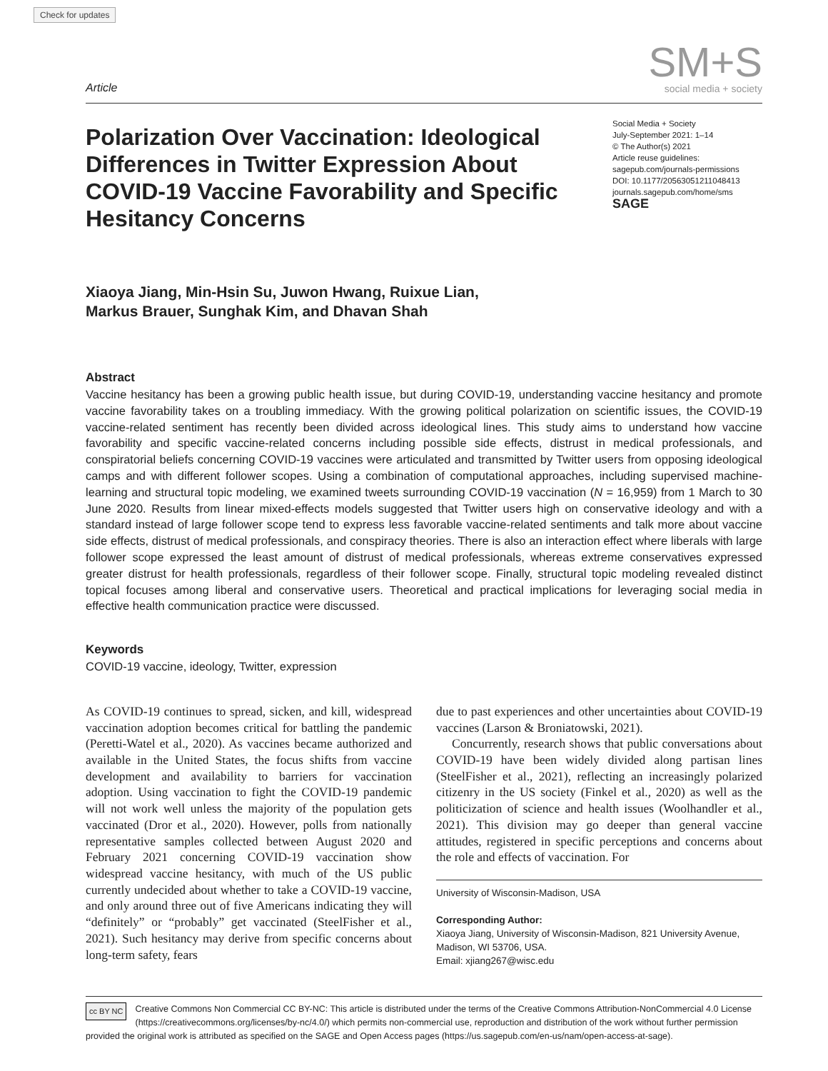Check for updates
Article
SM+S
social media + society
Polarization Over Vaccination: Ideological Differences in Twitter Expression About COVID-19 Vaccine Favorability and Specific Hesitancy Concerns
Social Media + Society
July-September 2021: 1–14
© The Author(s) 2021
Article reuse guidelines:
sagepub.com/journals-permissions
DOI: 10.1177/20563051211048413
journals.sagepub.com/home/sms
SAGE
Xiaoya Jiang, Min-Hsin Su, Juwon Hwang, Ruixue Lian,
Markus Brauer, Sunghak Kim, and Dhavan Shah
Abstract
Vaccine hesitancy has been a growing public health issue, but during COVID-19, understanding vaccine hesitancy and promote vaccine favorability takes on a troubling immediacy. With the growing political polarization on scientific issues, the COVID-19 vaccine-related sentiment has recently been divided across ideological lines. This study aims to understand how vaccine favorability and specific vaccine-related concerns including possible side effects, distrust in medical professionals, and conspiratorial beliefs concerning COVID-19 vaccines were articulated and transmitted by Twitter users from opposing ideological camps and with different follower scopes. Using a combination of computational approaches, including supervised machine-learning and structural topic modeling, we examined tweets surrounding COVID-19 vaccination (N = 16,959) from 1 March to 30 June 2020. Results from linear mixed-effects models suggested that Twitter users high on conservative ideology and with a standard instead of large follower scope tend to express less favorable vaccine-related sentiments and talk more about vaccine side effects, distrust of medical professionals, and conspiracy theories. There is also an interaction effect where liberals with large follower scope expressed the least amount of distrust of medical professionals, whereas extreme conservatives expressed greater distrust for health professionals, regardless of their follower scope. Finally, structural topic modeling revealed distinct topical focuses among liberal and conservative users. Theoretical and practical implications for leveraging social media in effective health communication practice were discussed.
Keywords
COVID-19 vaccine, ideology, Twitter, expression
As COVID-19 continues to spread, sicken, and kill, widespread vaccination adoption becomes critical for battling the pandemic (Peretti-Watel et al., 2020). As vaccines became authorized and available in the United States, the focus shifts from vaccine development and availability to barriers for vaccination adoption. Using vaccination to fight the COVID-19 pandemic will not work well unless the majority of the population gets vaccinated (Dror et al., 2020). However, polls from nationally representative samples collected between August 2020 and February 2021 concerning COVID-19 vaccination show widespread vaccine hesitancy, with much of the US public currently undecided about whether to take a COVID-19 vaccine, and only around three out of five Americans indicating they will “definitely” or “probably” get vaccinated (SteelFisher et al., 2021). Such hesitancy may derive from specific concerns about long-term safety, fears
due to past experiences and other uncertainties about COVID-19 vaccines (Larson & Broniatowski, 2021).
Concurrently, research shows that public conversations about COVID-19 have been widely divided along partisan lines (SteelFisher et al., 2021), reflecting an increasingly polarized citizenry in the US society (Finkel et al., 2020) as well as the politicization of science and health issues (Woolhandler et al., 2021). This division may go deeper than general vaccine attitudes, registered in specific perceptions and concerns about the role and effects of vaccination. For
University of Wisconsin-Madison, USA
Corresponding Author:
Xiaoya Jiang, University of Wisconsin-Madison, 821 University Avenue, Madison, WI 53706, USA.
Email: xjiang267@wisc.edu
cc BY NC Creative Commons Non Commercial CC BY-NC: This article is distributed under the terms of the Creative Commons Attribution-NonCommercial 4.0 License (https://creativecommons.org/licenses/by-nc/4.0/) which permits non-commercial use, reproduction and distribution of the work without further permission provided the original work is attributed as specified on the SAGE and Open Access pages (https://us.sagepub.com/en-us/nam/open-access-at-sage).